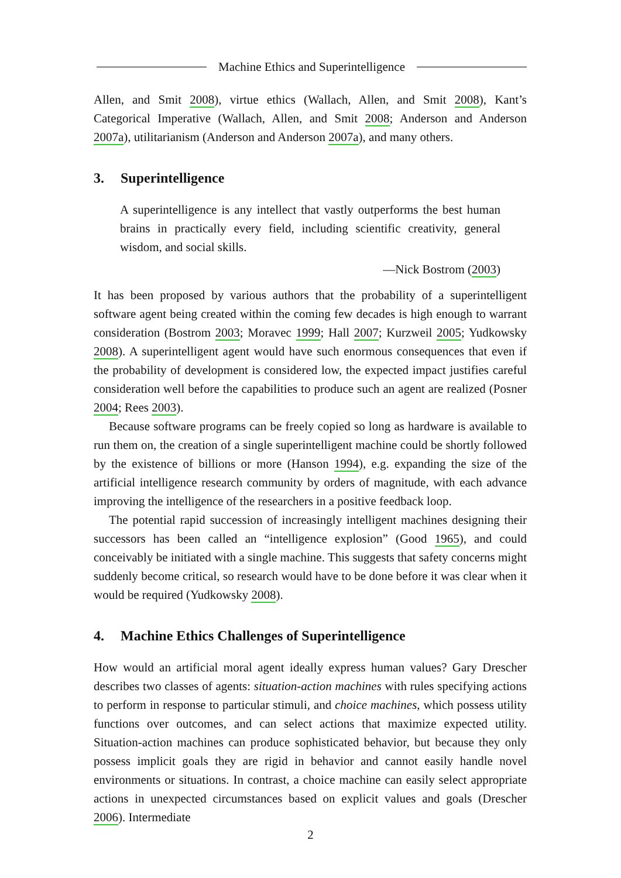Machine Ethics and Superintelligence
Allen, and Smit 2008), virtue ethics (Wallach, Allen, and Smit 2008), Kant’s Categorical Imperative (Wallach, Allen, and Smit 2008; Anderson and Anderson 2007a), utilitarianism (Anderson and Anderson 2007a), and many others.
3. Superintelligence
A superintelligence is any intellect that vastly outperforms the best human brains in practically every field, including scientific creativity, general wisdom, and social skills.
—Nick Bostrom (2003)
It has been proposed by various authors that the probability of a superintelligent software agent being created within the coming few decades is high enough to warrant consideration (Bostrom 2003; Moravec 1999; Hall 2007; Kurzweil 2005; Yudkowsky 2008). A superintelligent agent would have such enormous consequences that even if the probability of development is considered low, the expected impact justifies careful consideration well before the capabilities to produce such an agent are realized (Posner 2004; Rees 2003).
Because software programs can be freely copied so long as hardware is available to run them on, the creation of a single superintelligent machine could be shortly followed by the existence of billions or more (Hanson 1994), e.g. expanding the size of the artificial intelligence research community by orders of magnitude, with each advance improving the intelligence of the researchers in a positive feedback loop.
The potential rapid succession of increasingly intelligent machines designing their successors has been called an “intelligence explosion” (Good 1965), and could conceivably be initiated with a single machine. This suggests that safety concerns might suddenly become critical, so research would have to be done before it was clear when it would be required (Yudkowsky 2008).
4. Machine Ethics Challenges of Superintelligence
How would an artificial moral agent ideally express human values? Gary Drescher describes two classes of agents: situation-action machines with rules specifying actions to perform in response to particular stimuli, and choice machines, which possess utility functions over outcomes, and can select actions that maximize expected utility. Situation-action machines can produce sophisticated behavior, but because they only possess implicit goals they are rigid in behavior and cannot easily handle novel environments or situations. In contrast, a choice machine can easily select appropriate actions in unexpected circumstances based on explicit values and goals (Drescher 2006). Intermediate
2